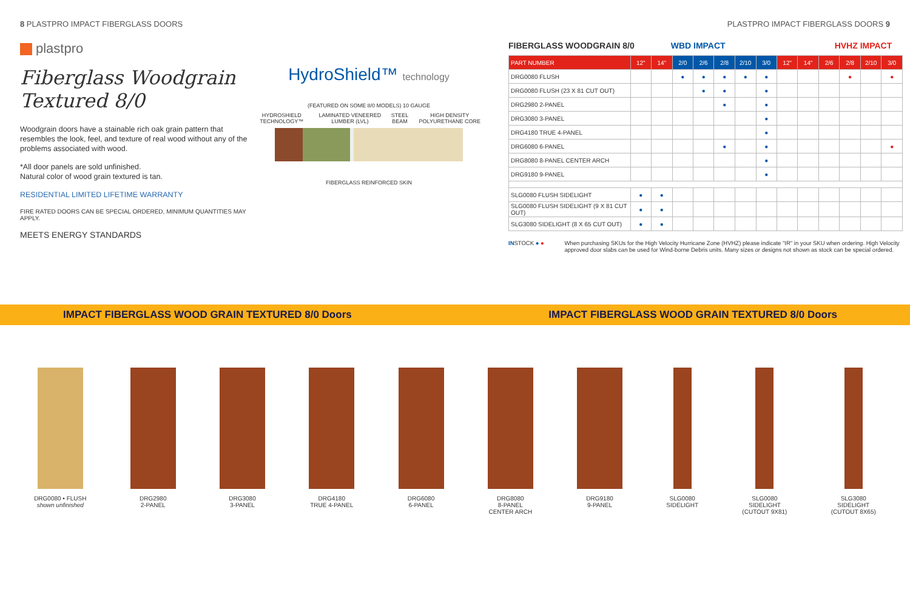8 PLASTPRO IMPACT FIBERGLASS DOORS
PLASTPRO IMPACT FIBERGLASS DOORS 9
plastpro
Fiberglass Woodgrain Textured 8/0
Woodgrain doors have a stainable rich oak grain pattern that resembles the look, feel, and texture of real wood without any of the problems associated with wood.
*All door panels are sold unfinished.
Natural color of wood grain textured is tan.
RESIDENTIAL LIMITED LIFETIME WARRANTY
FIRE RATED DOORS CAN BE SPECIAL ORDERED, MINIMUM QUANTITIES MAY APPLY.
MEETS ENERGY STANDARDS
HydroShield™ technology
(FEATURED ON SOME 8/0 MODELS) 10 GAUGE
HYDROSHIELD TECHNOLOGY™ LAMINATED VENEERED LUMBER (LVL) STEEL BEAM HIGH DENSITY POLYURETHANE CORE
FIBERGLASS REINFORCED SKIN
FIBERGLASS WOODGRAIN 8/0 WBD IMPACT HVHZ IMPACT
| PART NUMBER | 12" | 14" | 2/0 | 2/6 | 2/8 | 2/10 | 3/0 | 12" | 14" | 2/6 | 2/8 | 2/10 | 3/0 |
| --- | --- | --- | --- | --- | --- | --- | --- | --- | --- | --- | --- | --- | --- |
| DRG0080 FLUSH | | | ● | ● | ● | ● | ● | | | | ● | | ● |
| DRG0080 FLUSH (23 X 81 CUT OUT) | | | | ● | ● | | ● | | | | | | |
| DRG2980 2-PANEL | | | | | ● | | ● | | | | | | |
| DRG3080 3-PANEL | | | | | | | ● | | | | | | |
| DRG4180 TRUE 4-PANEL | | | | | | | ● | | | | | | |
| DRG6080 6-PANEL | | | | | ● | | ● | | | | | | ● |
| DRG8080 8-PANEL CENTER ARCH | | | | | | | ● | | | | | | |
| DRG9180 9-PANEL | | | | | | | ● | | | | | | |
| SLG0080 FLUSH SIDELIGHT | ● | ● | | | | | | | | | | | |
| SLG0080 FLUSH SIDELIGHT (9 X 81 CUT OUT) | ● | ● | | | | | | | | | | | |
| SLG3080 SIDELIGHT (8 X 65 CUT OUT) | ● | ● | | | | | | | | | | | |
INSTOCK ● ● When purchasing SKUs for the High Velocity Hurricane Zone (HVHZ) please indicate "IR" in your SKU when ordering. High Velocity approved door slabs can be used for Wind-borne Debris units. Many sizes or designs not shown as stock can be special ordered.
IMPACT FIBERGLASS WOOD GRAIN TEXTURED 8/0 Doors IMPACT FIBERGLASS WOOD GRAIN TEXTURED 8/0 Doors
DRG0080 • FLUSH
shown unfinished
DRG2980
2-PANEL
DRG3080
3-PANEL
DRG4180
TRUE 4-PANEL
DRG6080
6-PANEL
DRG8080
8-PANEL
CENTER ARCH
DRG9180
9-PANEL
SLG0080
SIDELIGHT
SLG0080
SIDELIGHT
(CUTOUT 9X81)
SLG3080
SIDELIGHT
(CUTOUT 8X65)